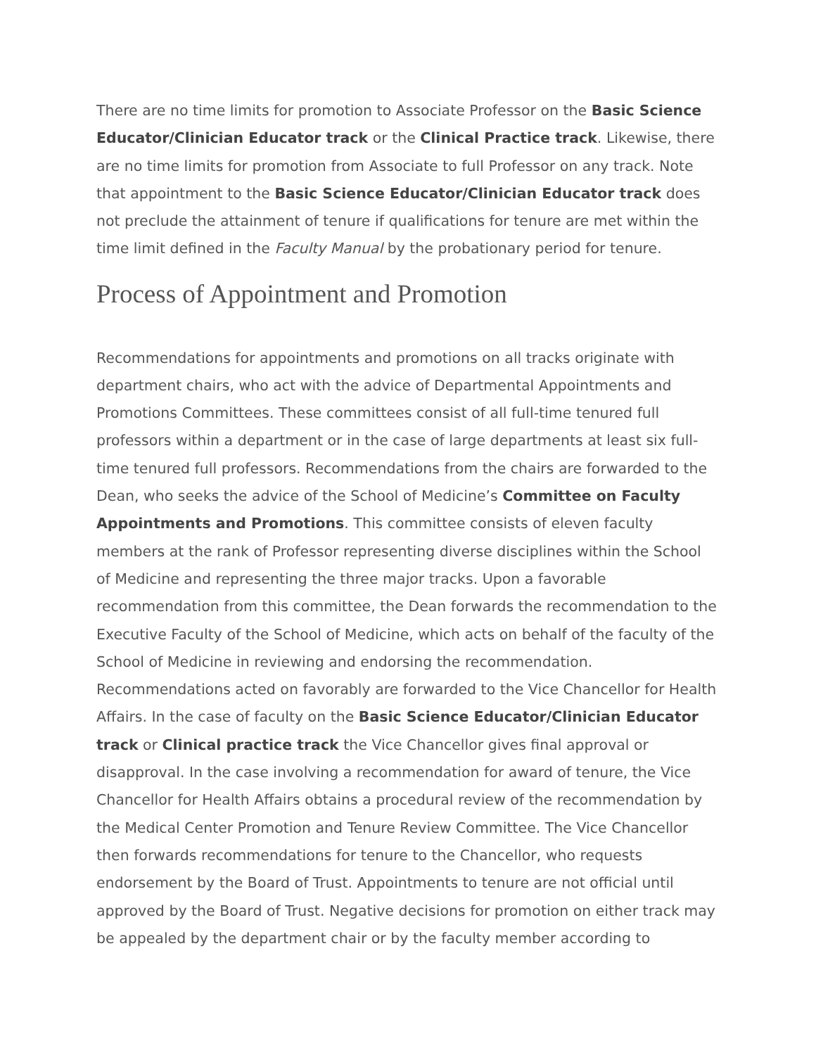There are no time limits for promotion to Associate Professor on the Basic Science Educator/Clinician Educator track or the Clinical Practice track. Likewise, there are no time limits for promotion from Associate to full Professor on any track. Note that appointment to the Basic Science Educator/Clinician Educator track does not preclude the attainment of tenure if qualifications for tenure are met within the time limit defined in the Faculty Manual by the probationary period for tenure.
Process of Appointment and Promotion
Recommendations for appointments and promotions on all tracks originate with department chairs, who act with the advice of Departmental Appointments and Promotions Committees. These committees consist of all full-time tenured full professors within a department or in the case of large departments at least six full-time tenured full professors. Recommendations from the chairs are forwarded to the Dean, who seeks the advice of the School of Medicine’s Committee on Faculty Appointments and Promotions. This committee consists of eleven faculty members at the rank of Professor representing diverse disciplines within the School of Medicine and representing the three major tracks. Upon a favorable recommendation from this committee, the Dean forwards the recommendation to the Executive Faculty of the School of Medicine, which acts on behalf of the faculty of the School of Medicine in reviewing and endorsing the recommendation. Recommendations acted on favorably are forwarded to the Vice Chancellor for Health Affairs. In the case of faculty on the Basic Science Educator/Clinician Educator track or Clinical practice track the Vice Chancellor gives final approval or disapproval. In the case involving a recommendation for award of tenure, the Vice Chancellor for Health Affairs obtains a procedural review of the recommendation by the Medical Center Promotion and Tenure Review Committee. The Vice Chancellor then forwards recommendations for tenure to the Chancellor, who requests endorsement by the Board of Trust. Appointments to tenure are not official until approved by the Board of Trust. Negative decisions for promotion on either track may be appealed by the department chair or by the faculty member according to